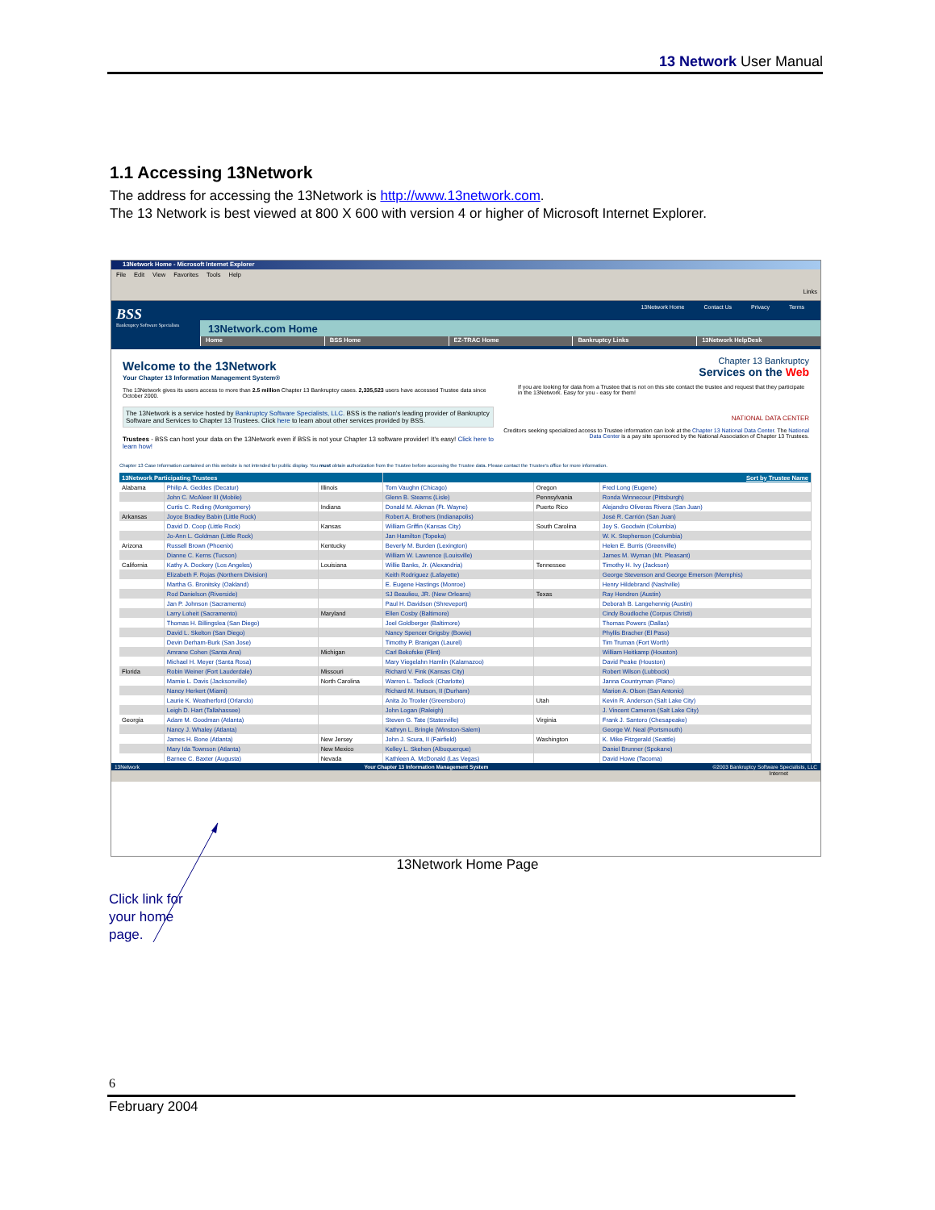13 Network User Manual
1.1 Accessing 13Network
The address for accessing the 13Network is http://www.13network.com.
The 13 Network is best viewed at 800 X 600 with version 4 or higher of Microsoft Internet Explorer.
13Network Home - Microsoft Internet Explorer
File Edit View Favorites Tools Help
Links
BSS
Bankruptcy Software Specialists
13Network Home Contact Us Privacy Terms
13Network.com Home
Home BSS Home EZ-TRAC Home Bankruptcy Links 13Network HelpDesk
Welcome to the 13Network
Your Chapter 13 Information Management System®
The 13Network gives its users access to more than 2.5 million Chapter 13 Bankruptcy cases. 2,335,523 users have accessed Trustee data since October 2000.
The 13Network is a service hosted by Bankruptcy Software Specialists, LLC. BSS is the nation's leading provider of Bankruptcy Software and Services to Chapter 13 Trustees. Click here to learn about other services provided by BSS.
Trustees - BSS can host your data on the 13Network even if BSS is not your Chapter 13 software provider! It's easy! Click here to learn how!
Chapter 13 Bankruptcy
Services on the Web
If you are looking for data from a Trustee that is not on this site contact the trustee and request that they participate in the 13Network. Easy for you - easy for them!
NATIONAL DATA CENTER
Creditors seeking specialized access to Trustee information can look at the Chapter 13 National Data Center. The National Data Center is a pay site sponsored by the National Association of Chapter 13 Trustees.
Chapter 13 Case Information contained on this website is not intended for public display. You must obtain authorization from the Trustee before accessing the Trustee data. Please contact the Trustee's office for more information.
| 13Network Participating Trustees | | | Sort by Trustee Name | | |
| --- | --- | --- | --- | --- | --- |
| Alabama | Philip A. Geddes (Decatur) | Illinois | Tom Vaughn (Chicago) | Oregon | Fred Long (Eugene) |
| | John C. McAleer III (Mobile) | | Glenn B. Stearns (Lisle) | Pennsylvania | Ronda Winnecour (Pittsburgh) |
| | Curtis C. Reding (Montgomery) | Indiana | Donald M. Aikman (Ft. Wayne) | Puerto Rico | Alejandro Oliveras Rivera (San Juan) |
| Arkansas | Joyce Bradley Babin (Little Rock) | | Robert A. Brothers (Indianapolis) | | José R. Carrión (San Juan) |
| | David D. Coop (Little Rock) | Kansas | William Griffin (Kansas City) | South Carolina | Joy S. Goodwin (Columbia) |
| | Jo-Ann L. Goldman (Little Rock) | | Jan Hamilton (Topeka) | | W. K. Stephenson (Columbia) |
| Arizona | Russell Brown (Phoenix) | Kentucky | Beverly M. Burden (Lexington) | | Helen E. Burris (Greenville) |
| | Dianne C. Kerns (Tucson) | | William W. Lawrence (Louisville) | | James M. Wyman (Mt. Pleasant) |
| California | Kathy A. Dockery (Los Angeles) | Louisiana | Willie Banks, Jr. (Alexandria) | Tennessee | Timothy H. Ivy (Jackson) |
| | Elizabeth F. Rojas (Northern Division) | | Keith Rodriguez (Lafayette) | | George Stevenson and George Emerson (Memphis) |
| | Martha G. Bronitsky (Oakland) | | E. Eugene Hastings (Monroe) | | Henry Hildebrand (Nashville) |
| | Rod Danielson (Riverside) | | SJ Beaulieu, JR. (New Orleans) | Texas | Ray Hendren (Austin) |
| | Jan P. Johnson (Sacramento) | | Paul H. Davidson (Shreveport) | | Deborah B. Langehennig (Austin) |
| | Larry Loheit (Sacramento) | Maryland | Ellen Cosby (Baltimore) | | Cindy Boudloche (Corpus Christi) |
| | Thomas H. Billingslea (San Diego) | | Joel Goldberger (Baltimore) | | Thomas Powers (Dallas) |
| | David L. Skelton (San Diego) | | Nancy Spencer Grigsby (Bowie) | | Phyllis Bracher (El Paso) |
| | Devin Derham-Burk (San Jose) | | Timothy P. Branigan (Laurel) | | Tim Truman (Fort Worth) |
| | Amrane Cohen (Santa Ana) | Michigan | Carl Bekofske (Flint) | | William Heitkamp (Houston) |
| | Michael H. Meyer (Santa Rosa) | | Mary Viegelahn Hamlin (Kalamazoo) | | David Peake (Houston) |
| Florida | Robin Weiner (Fort Lauderdale) | Missouri | Richard V. Fink (Kansas City) | | Robert Wilson (Lubbock) |
| | Mamie L. Davis (Jacksonville) | North Carolina | Warren L. Tadlock (Charlotte) | | Janna Countryman (Plano) |
| | Nancy Herkert (Miami) | | Richard M. Hutson, II (Durham) | | Marion A. Olson (San Antonio) |
| | Laurie K. Weatherford (Orlando) | | Anita Jo Troxler (Greensboro) | Utah | Kevin R. Anderson (Salt Lake City) |
| | Leigh D. Hart (Tallahassee) | | John Logan (Raleigh) | | J. Vincent Cameron (Salt Lake City) |
| Georgia | Adam M. Goodman (Atlanta) | | Steven G. Tate (Statesville) | Virginia | Frank J. Santoro (Chesapeake) |
| | Nancy J. Whaley (Atlanta) | | Kathryn L. Bringle (Winston-Salem) | | George W. Neal (Portsmouth) |
| | James H. Bone (Atlanta) | New Jersey | John J. Scura, II (Fairfield) | Washington | K. Mike Fitzgerald (Seattle) |
| | Mary Ida Townson (Atlanta) | New Mexico | Kelley L. Skehen (Albuquerque) | | Daniel Brunner (Spokane) |
| | Barnee C. Baxter (Augusta) | Nevada | Kathleen A. McDonald (Las Vegas) | | David Howe (Tacoma) |
13Network Your Chapter 13 Information Management System ©2003 Bankruptcy Software Specialists, LLC
Internet
13Network Home Page
Click link for
your home
page.
6
February 2004